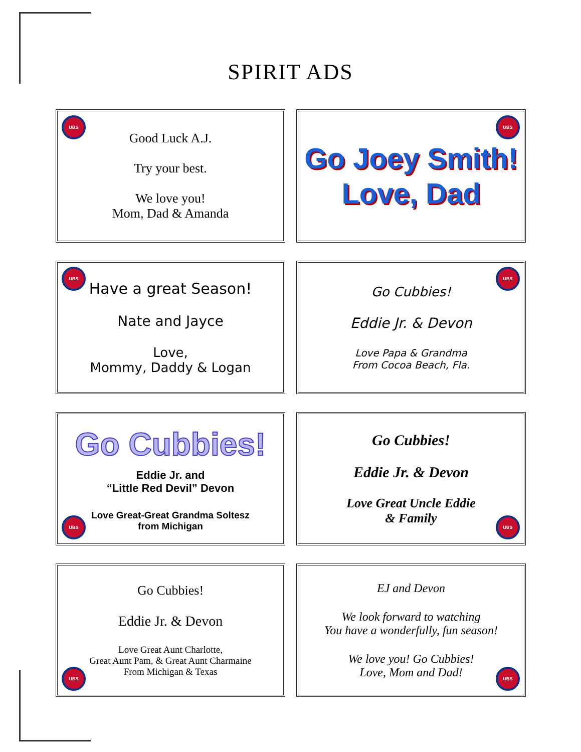SPIRIT ADS
UBS
Good Luck A.J.
Try your best.
We love you!
Mom, Dad & Amanda
UBS
Go Joey Smith!
Love, Dad
UBS
Have a great Season!
Nate and Jayce
Love,
Mommy, Daddy & Logan
UBS
Go Cubbies!
Eddie Jr. & Devon
Love Papa & Grandma
From Cocoa Beach, Fla.
UBS
Go Cubbies!
Eddie Jr. and
“Little Red Devil” Devon
Love Great-Great Grandma Soltesz
from Michigan
UBS
Go Cubbies!
Eddie Jr. & Devon
Love Great Uncle Eddie
& Family
UBS
Go Cubbies!
Eddie Jr. & Devon
Love Great Aunt Charlotte,
Great Aunt Pam, & Great Aunt Charmaine
From Michigan & Texas
UBS
EJ and Devon
We look forward to watching
You have a wonderfully, fun season!
We love you! Go Cubbies!
Love, Mom and Dad!